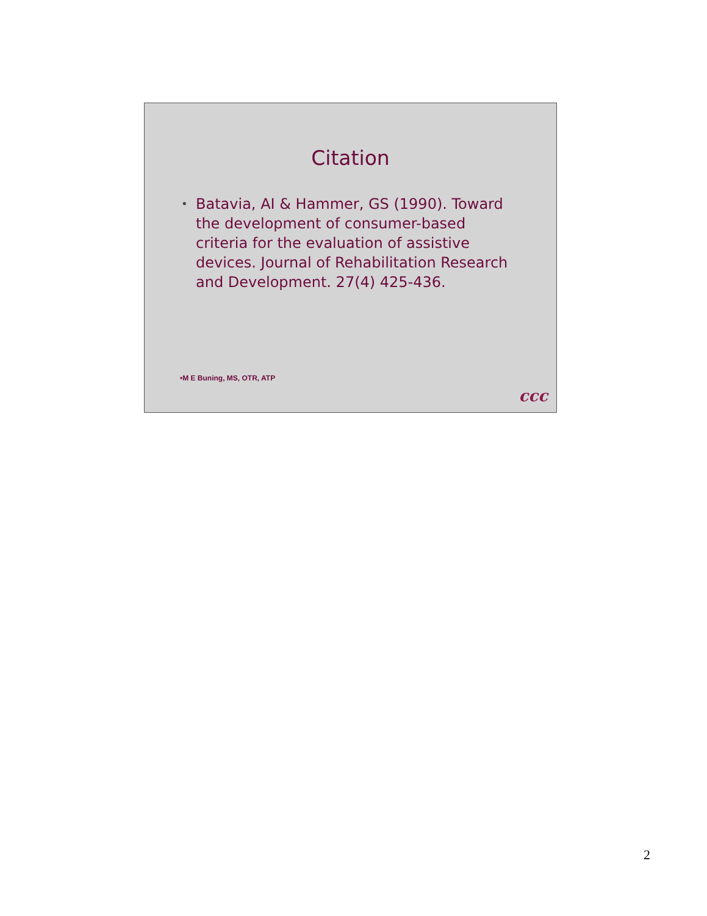Citation
• Batavia, AI & Hammer, GS (1990). Toward the development of consumer-based criteria for the evaluation of assistive devices. Journal of Rehabilitation Research and Development. 27(4) 425-436.
•M E Buning, MS, OTR, ATP
ccc
2